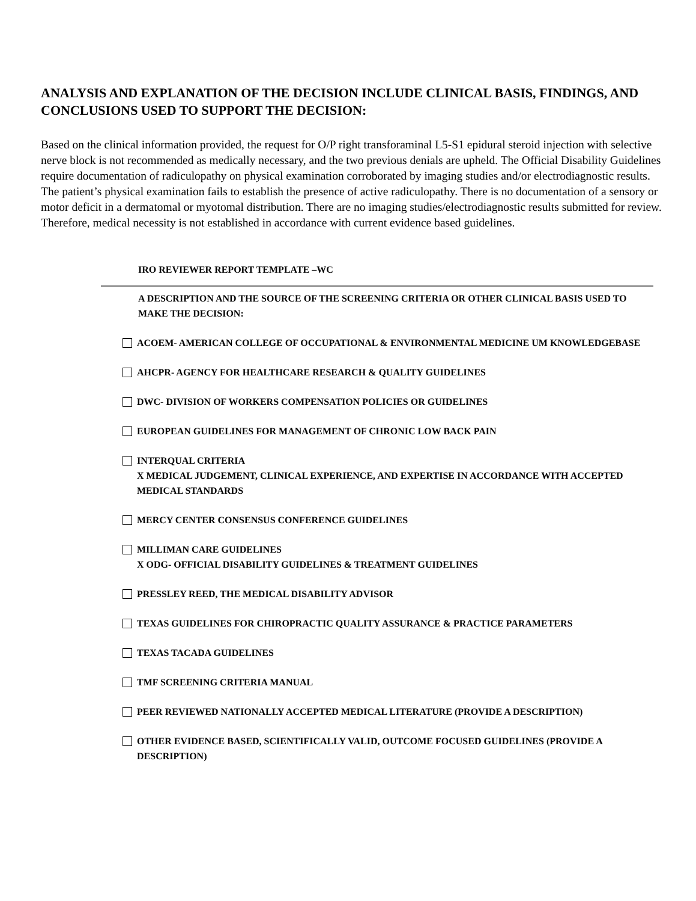ANALYSIS AND EXPLANATION OF THE DECISION INCLUDE CLINICAL BASIS, FINDINGS, AND CONCLUSIONS USED TO SUPPORT THE DECISION:
Based on the clinical information provided, the request for O/P right transforaminal L5-S1 epidural steroid injection with selective nerve block is not recommended as medically necessary, and the two previous denials are upheld. The Official Disability Guidelines require documentation of radiculopathy on physical examination corroborated by imaging studies and/or electrodiagnostic results. The patient’s physical examination fails to establish the presence of active radiculopathy. There is no documentation of a sensory or motor deficit in a dermatomal or myotomal distribution. There are no imaging studies/electrodiagnostic results submitted for review. Therefore, medical necessity is not established in accordance with current evidence based guidelines.
IRO REVIEWER REPORT TEMPLATE –WC
A DESCRIPTION AND THE SOURCE OF THE SCREENING CRITERIA OR OTHER CLINICAL BASIS USED TO MAKE THE DECISION:
ACOEM- AMERICAN COLLEGE OF OCCUPATIONAL & ENVIRONMENTAL MEDICINE UM KNOWLEDGEBASE
AHCPR- AGENCY FOR HEALTHCARE RESEARCH & QUALITY GUIDELINES
DWC- DIVISION OF WORKERS COMPENSATION POLICIES OR GUIDELINES
EUROPEAN GUIDELINES FOR MANAGEMENT OF CHRONIC LOW BACK PAIN
INTERQUAL CRITERIA
X MEDICAL JUDGEMENT, CLINICAL EXPERIENCE, AND EXPERTISE IN ACCORDANCE WITH ACCEPTED MEDICAL STANDARDS
MERCY CENTER CONSENSUS CONFERENCE GUIDELINES
MILLIMAN CARE GUIDELINES
X ODG- OFFICIAL DISABILITY GUIDELINES & TREATMENT GUIDELINES
PRESSLEY REED, THE MEDICAL DISABILITY ADVISOR
TEXAS GUIDELINES FOR CHIROPRACTIC QUALITY ASSURANCE & PRACTICE PARAMETERS
TEXAS TACADA GUIDELINES
TMF SCREENING CRITERIA MANUAL
PEER REVIEWED NATIONALLY ACCEPTED MEDICAL LITERATURE (PROVIDE A DESCRIPTION)
OTHER EVIDENCE BASED, SCIENTIFICALLY VALID, OUTCOME FOCUSED GUIDELINES (PROVIDE A DESCRIPTION)